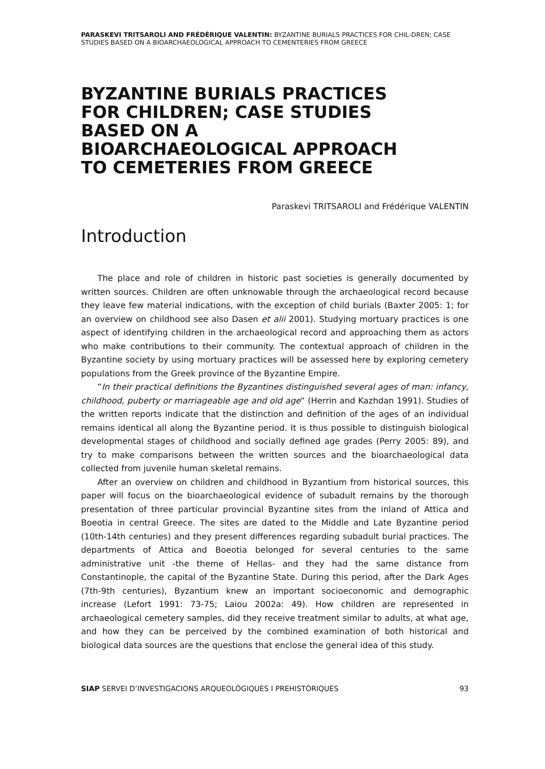PARASKEVI TRITSAROLI AND FRÉDÉRIQUE VALENTIN: BYZANTINE BURIALS PRACTICES FOR CHIL-DREN; CASE STUDIES BASED ON A BIOARCHAEOLOGICAL APPROACH TO CEMENTERIES FROM GREECE
BYZANTINE BURIALS PRACTICES FOR CHILDREN; CASE STUDIES BASED ON A BIOARCHAEOLOGICAL APPROACH TO CEMETERIES FROM GREECE
Paraskevi TRITSAROLI and Frédérique VALENTIN
Introduction
The place and role of children in historic past societies is generally documented by written sources. Children are often unknowable through the archaeological record because they leave few material indications, with the exception of child burials (Baxter 2005: 1; for an overview on childhood see also Dasen et alii 2001). Studying mortuary practices is one aspect of identifying children in the archaeological record and approaching them as actors who make contributions to their community. The contextual approach of children in the Byzantine society by using mortuary practices will be assessed here by exploring cemetery populations from the Greek province of the Byzantine Empire.
“In their practical definitions the Byzantines distinguished several ages of man: infancy, childhood, puberty or marriageable age and old age“ (Herrin and Kazhdan 1991). Studies of the written reports indicate that the distinction and definition of the ages of an individual remains identical all along the Byzantine period. It is thus possible to distinguish biological developmental stages of childhood and socially defined age grades (Perry 2005: 89), and try to make comparisons between the written sources and the bioarchaeological data collected from juvenile human skeletal remains.
After an overview on children and childhood in Byzantium from historical sources, this paper will focus on the bioarchaeological evidence of subadult remains by the thorough presentation of three particular provincial Byzantine sites from the inland of Attica and Boeotia in central Greece. The sites are dated to the Middle and Late Byzantine period (10th-14th centuries) and they present differences regarding subadult burial practices. The departments of Attica and Boeotia belonged for several centuries to the same administrative unit -the theme of Hellas- and they had the same distance from Constantinople, the capital of the Byzantine State. During this period, after the Dark Ages (7th-9th centuries), Byzantium knew an important socioeconomic and demographic increase (Lefort 1991: 73-75; Laiou 2002a: 49). How children are represented in archaeological cemetery samples, did they receive treatment similar to adults, at what age, and how they can be perceived by the combined examination of both historical and biological data sources are the questions that enclose the general idea of this study.
SIAP SERVEI D’INVESTIGACIONS ARQUEOLÒGIQUES I PREHISTÒRIQUES 93